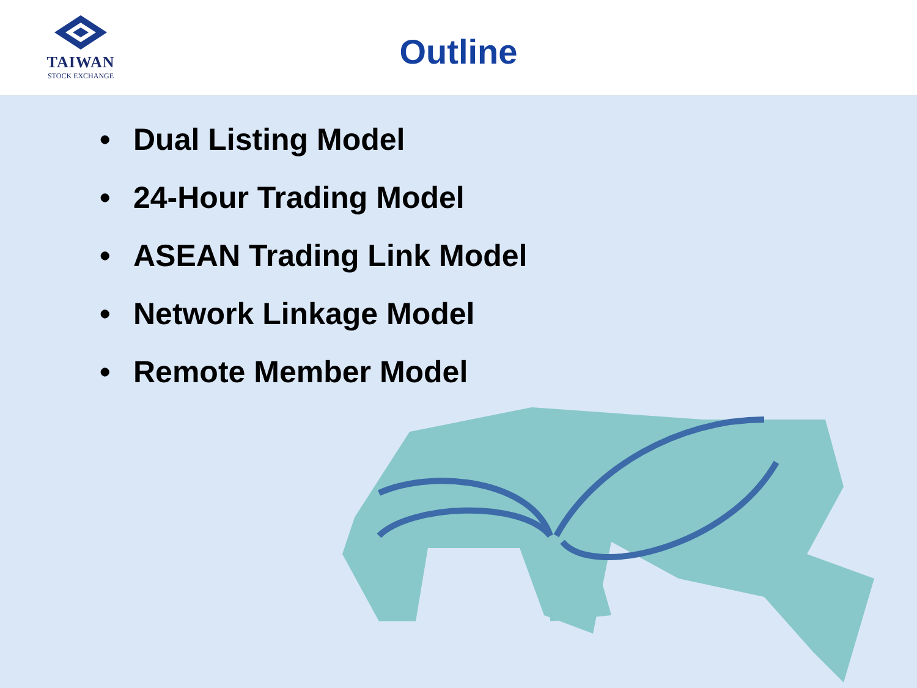TAIWAN
STOCK EXCHANGE
Outline
• Dual Listing Model
• 24-Hour Trading Model
• ASEAN Trading Link Model
• Network Linkage Model
• Remote Member Model